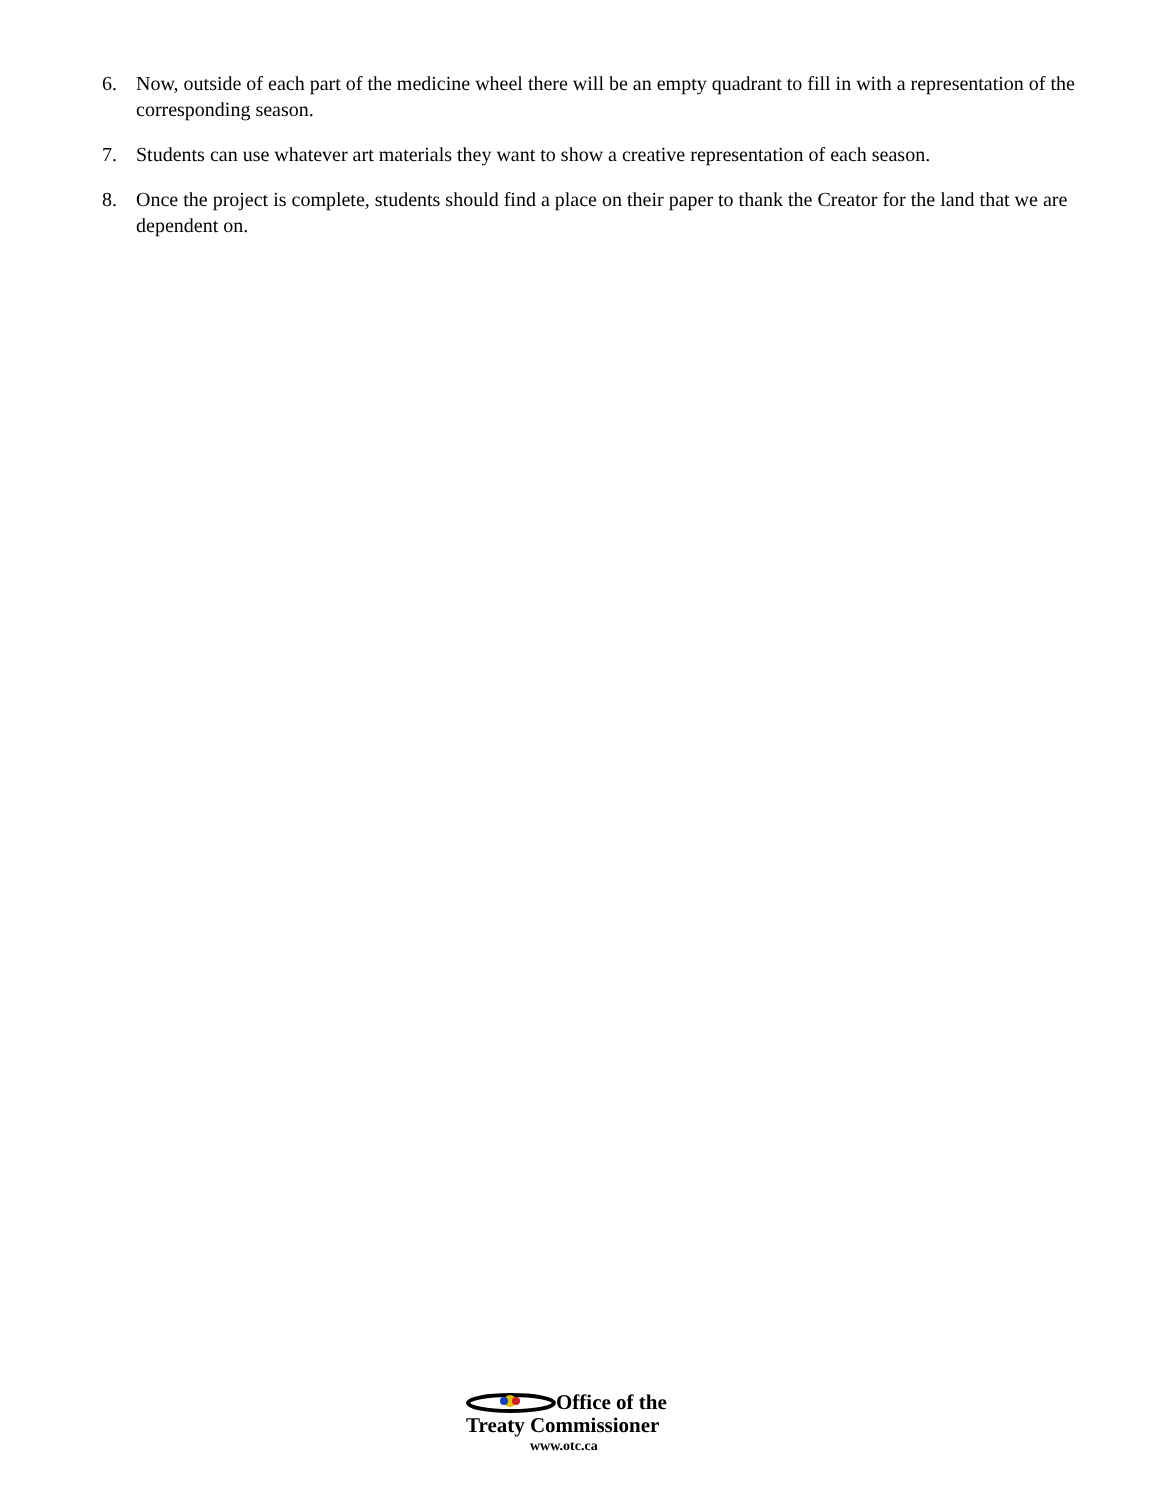6. Now, outside of each part of the medicine wheel there will be an empty quadrant to fill in with a representation of the corresponding season.
7. Students can use whatever art materials they want to show a creative representation of each season.
8. Once the project is complete, students should find a place on their paper to thank the Creator for the land that we are dependent on.
Office of the
Treaty Commissioner
www.otc.ca